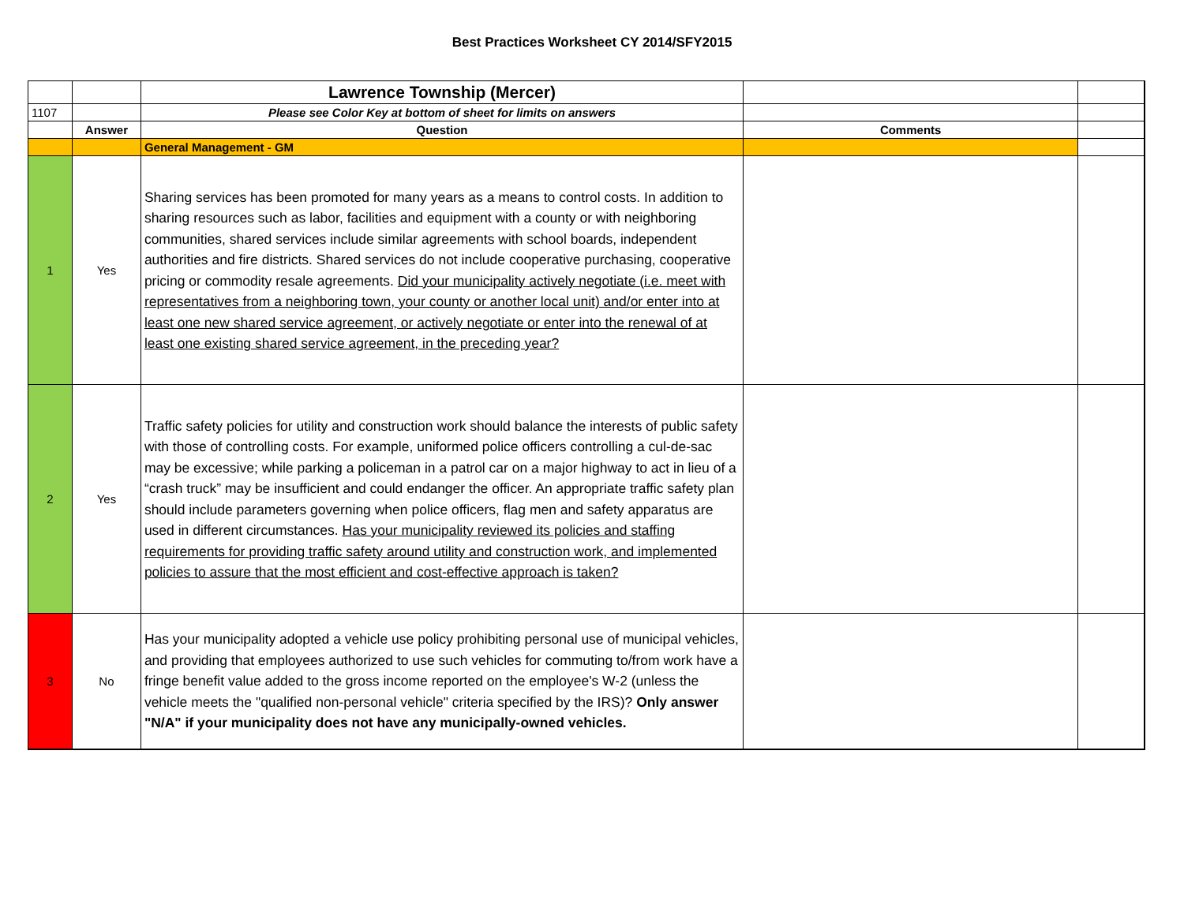Best Practices Worksheet CY 2014/SFY2015
| | | Lawrence Township (Mercer) | | |
| 1107 | | Please see Color Key at bottom of sheet for limits on answers | | |
| | Answer | Question | Comments | |
| | | General Management - GM | | |
| 1 | Yes | Sharing services has been promoted for many years as a means to control costs. In addition to sharing resources such as labor, facilities and equipment with a county or with neighboring communities, shared services include similar agreements with school boards, independent authorities and fire districts. Shared services do not include cooperative purchasing, cooperative pricing or commodity resale agreements. Did your municipality actively negotiate (i.e. meet with representatives from a neighboring town, your county or another local unit) and/or enter into at least one new shared service agreement, or actively negotiate or enter into the renewal of at least one existing shared service agreement, in the preceding year? | | |
| 2 | Yes | Traffic safety policies for utility and construction work should balance the interests of public safety with those of controlling costs. For example, uniformed police officers controlling a cul-de-sac may be excessive; while parking a policeman in a patrol car on a major highway to act in lieu of a “crash truck” may be insufficient and could endanger the officer. An appropriate traffic safety plan should include parameters governing when police officers, flag men and safety apparatus are used in different circumstances. Has your municipality reviewed its policies and staffing requirements for providing traffic safety around utility and construction work, and implemented policies to assure that the most efficient and cost-effective approach is taken? | | |
| 3 | No | Has your municipality adopted a vehicle use policy prohibiting personal use of municipal vehicles, and providing that employees authorized to use such vehicles for commuting to/from work have a fringe benefit value added to the gross income reported on the employee's W-2 (unless the vehicle meets the "qualified non-personal vehicle" criteria specified by the IRS)? Only answer "N/A" if your municipality does not have any municipally-owned vehicles. | | |